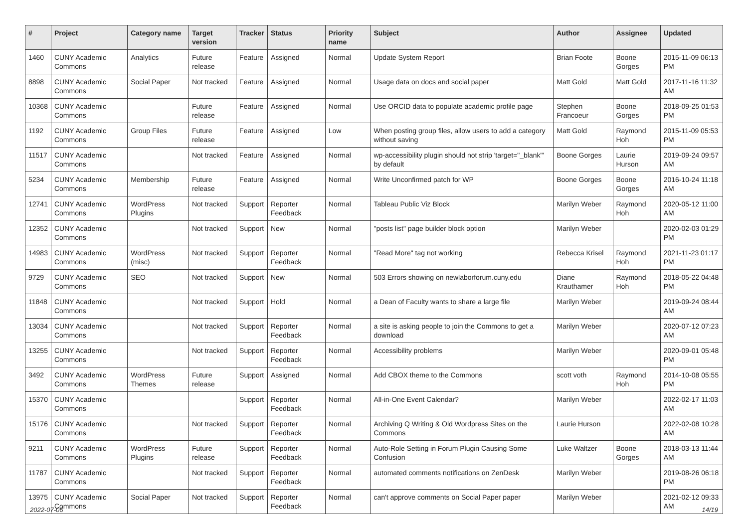| # | Project | Category name | Target version | Tracker | Status | Priority name | Subject | Author | Assignee | Updated |
| --- | --- | --- | --- | --- | --- | --- | --- | --- | --- | --- |
| 1460 | CUNY Academic Commons | Analytics | Future release | Feature | Assigned | Normal | Update System Report | Brian Foote | Boone Gorges | 2015-11-09 06:13 PM |
| 8898 | CUNY Academic Commons | Social Paper | Not tracked | Feature | Assigned | Normal | Usage data on docs and social paper | Matt Gold | Matt Gold | 2017-11-16 11:32 AM |
| 10368 | CUNY Academic Commons | | Future release | Feature | Assigned | Normal | Use ORCID data to populate academic profile page | Stephen Francoeur | Boone Gorges | 2018-09-25 01:53 PM |
| 1192 | CUNY Academic Commons | Group Files | Future release | Feature | Assigned | Low | When posting group files, allow users to add a category without saving | Matt Gold | Raymond Hoh | 2015-11-09 05:53 PM |
| 11517 | CUNY Academic Commons | | Not tracked | Feature | Assigned | Normal | wp-accessibility plugin should not strip 'target="_blank"' by default | Boone Gorges | Laurie Hurson | 2019-09-24 09:57 AM |
| 5234 | CUNY Academic Commons | Membership | Future release | Feature | Assigned | Normal | Write Unconfirmed patch for WP | Boone Gorges | Boone Gorges | 2016-10-24 11:18 AM |
| 12741 | CUNY Academic Commons | WordPress Plugins | Not tracked | Support | Reporter Feedback | Normal | Tableau Public Viz Block | Marilyn Weber | Raymond Hoh | 2020-05-12 11:00 AM |
| 12352 | CUNY Academic Commons | | Not tracked | Support | New | Normal | "posts list" page builder block option | Marilyn Weber | | 2020-02-03 01:29 PM |
| 14983 | CUNY Academic Commons | WordPress (misc) | Not tracked | Support | Reporter Feedback | Normal | "Read More" tag not working | Rebecca Krisel | Raymond Hoh | 2021-11-23 01:17 PM |
| 9729 | CUNY Academic Commons | SEO | Not tracked | Support | New | Normal | 503 Errors showing on newlaborforum.cuny.edu | Diane Krauthamer | Raymond Hoh | 2018-05-22 04:48 PM |
| 11848 | CUNY Academic Commons | | Not tracked | Support | Hold | Normal | a Dean of Faculty wants to share a large file | Marilyn Weber | | 2019-09-24 08:44 AM |
| 13034 | CUNY Academic Commons | | Not tracked | Support | Reporter Feedback | Normal | a site is asking people to join the Commons to get a download | Marilyn Weber | | 2020-07-12 07:23 AM |
| 13255 | CUNY Academic Commons | | Not tracked | Support | Reporter Feedback | Normal | Accessibility problems | Marilyn Weber | | 2020-09-01 05:48 PM |
| 3492 | CUNY Academic Commons | WordPress Themes | Future release | Support | Assigned | Normal | Add CBOX theme to the Commons | scott voth | Raymond Hoh | 2014-10-08 05:55 PM |
| 15370 | CUNY Academic Commons | | | Support | Reporter Feedback | Normal | All-in-One Event Calendar? | Marilyn Weber | | 2022-02-17 11:03 AM |
| 15176 | CUNY Academic Commons | | Not tracked | Support | Reporter Feedback | Normal | Archiving Q Writing & Old Wordpress Sites on the Commons | Laurie Hurson | | 2022-02-08 10:28 AM |
| 9211 | CUNY Academic Commons | WordPress Plugins | Future release | Support | Reporter Feedback | Normal | Auto-Role Setting in Forum Plugin Causing Some Confusion | Luke Waltzer | Boone Gorges | 2018-03-13 11:44 AM |
| 11787 | CUNY Academic Commons | | Not tracked | Support | Reporter Feedback | Normal | automated comments notifications on ZenDesk | Marilyn Weber | | 2019-08-26 06:18 PM |
| 13975 | CUNY Academic Commons | Social Paper | Not tracked | Support | Reporter Feedback | Normal | can't approve comments on Social Paper paper | Marilyn Weber | | 2021-02-12 09:33 AM |
2022-07-06 14/19